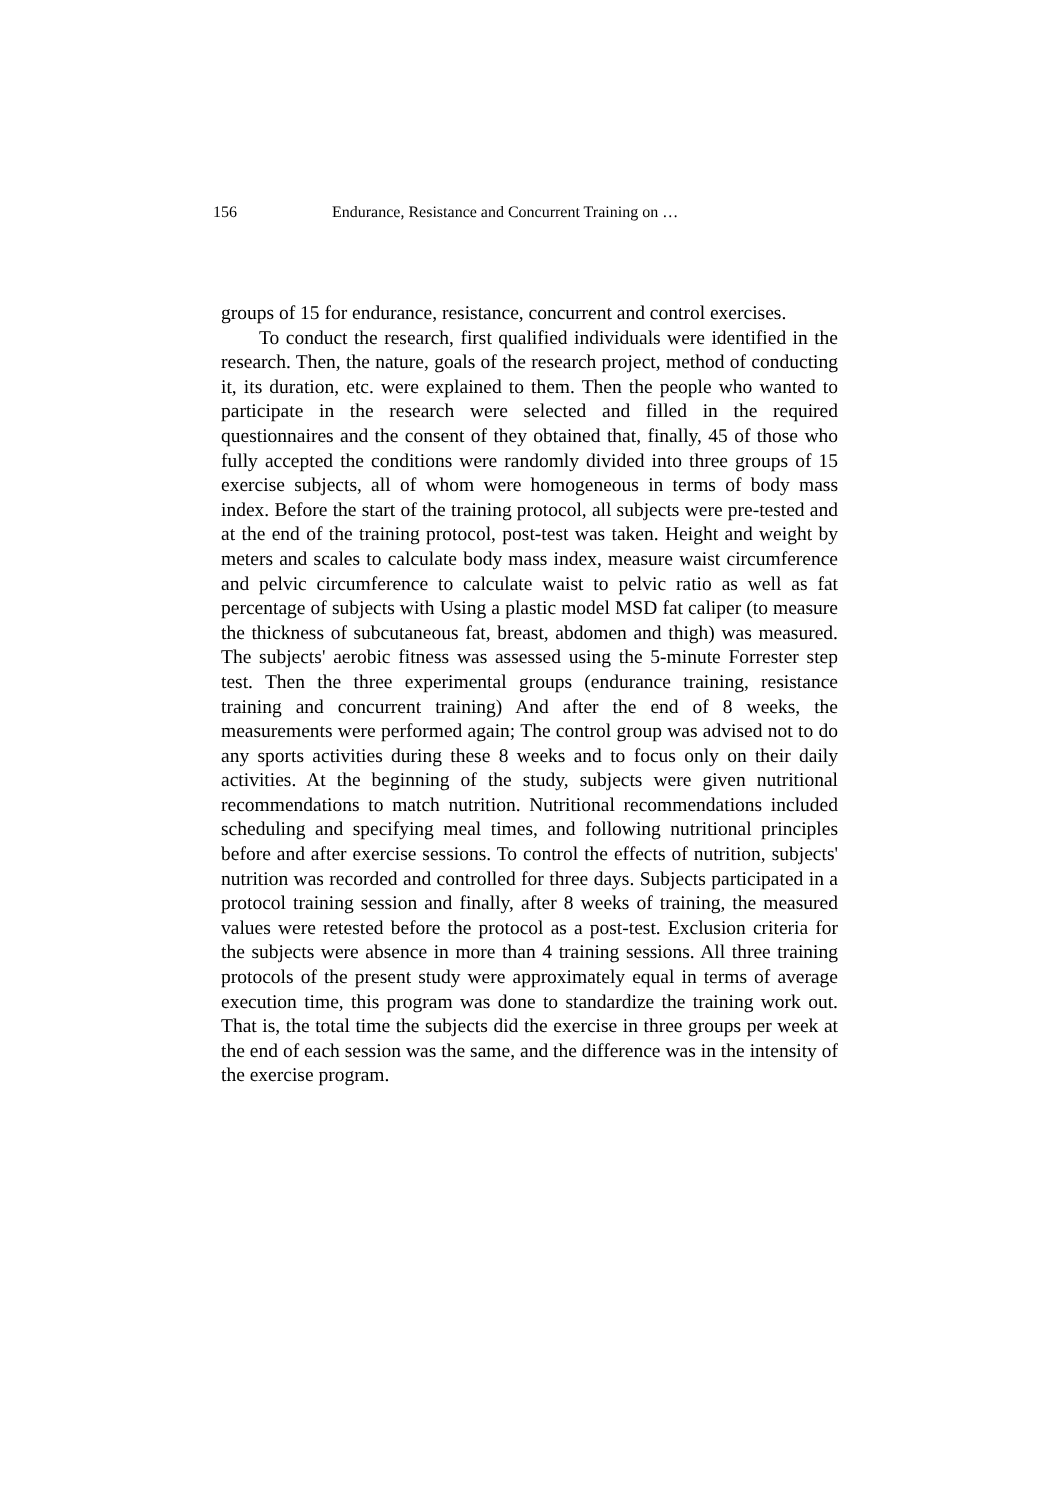156 Endurance, Resistance and Concurrent Training on …
groups of 15 for endurance, resistance, concurrent and control exercises.
To conduct the research, first qualified individuals were identified in the research. Then, the nature, goals of the research project, method of conducting it, its duration, etc. were explained to them. Then the people who wanted to participate in the research were selected and filled in the required questionnaires and the consent of they obtained that, finally, 45 of those who fully accepted the conditions were randomly divided into three groups of 15 exercise subjects, all of whom were homogeneous in terms of body mass index. Before the start of the training protocol, all subjects were pre-tested and at the end of the training protocol, post-test was taken. Height and weight by meters and scales to calculate body mass index, measure waist circumference and pelvic circumference to calculate waist to pelvic ratio as well as fat percentage of subjects with Using a plastic model MSD fat caliper (to measure the thickness of subcutaneous fat, breast, abdomen and thigh) was measured. The subjects' aerobic fitness was assessed using the 5-minute Forrester step test. Then the three experimental groups (endurance training, resistance training and concurrent training) And after the end of 8 weeks, the measurements were performed again; The control group was advised not to do any sports activities during these 8 weeks and to focus only on their daily activities. At the beginning of the study, subjects were given nutritional recommendations to match nutrition. Nutritional recommendations included scheduling and specifying meal times, and following nutritional principles before and after exercise sessions. To control the effects of nutrition, subjects' nutrition was recorded and controlled for three days. Subjects participated in a protocol training session and finally, after 8 weeks of training, the measured values were retested before the protocol as a post-test. Exclusion criteria for the subjects were absence in more than 4 training sessions. All three training protocols of the present study were approximately equal in terms of average execution time, this program was done to standardize the training work out. That is, the total time the subjects did the exercise in three groups per week at the end of each session was the same, and the difference was in the intensity of the exercise program.